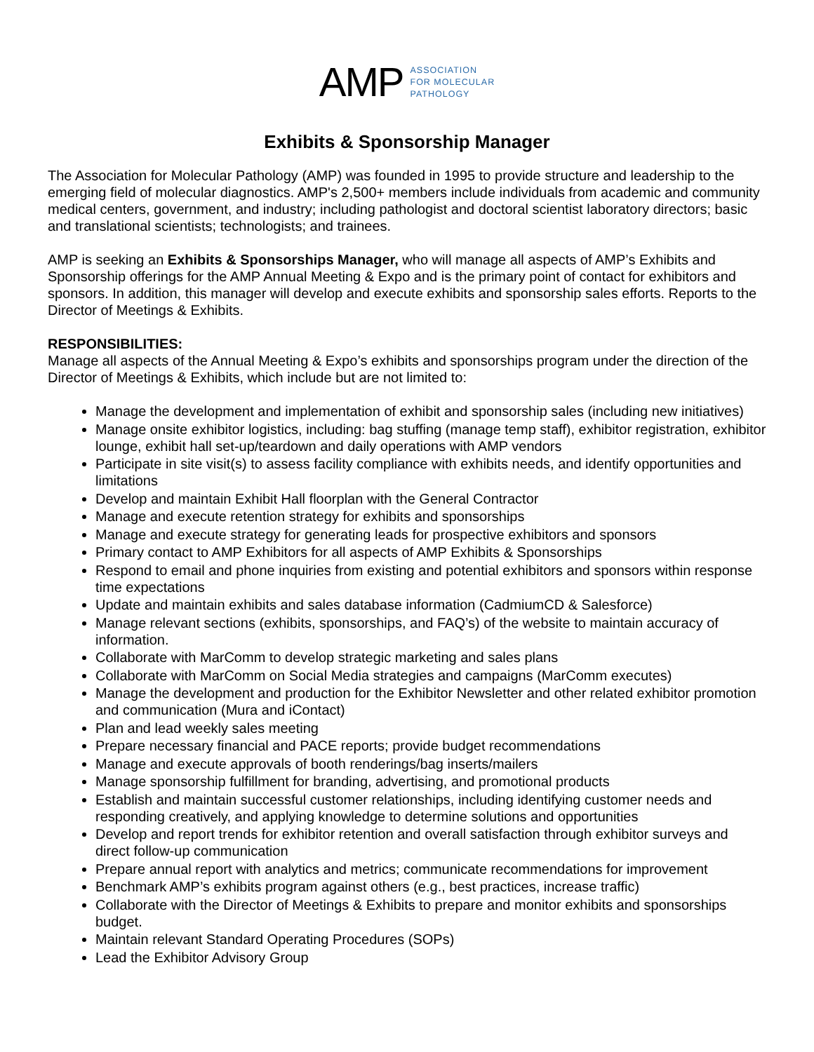AMP
ASSOCIATION
FOR MOLECULAR
PATHOLOGY
Exhibits & Sponsorship Manager
The Association for Molecular Pathology (AMP) was founded in 1995 to provide structure and leadership to the emerging field of molecular diagnostics. AMP's 2,500+ members include individuals from academic and community medical centers, government, and industry; including pathologist and doctoral scientist laboratory directors; basic and translational scientists; technologists; and trainees.
AMP is seeking an Exhibits & Sponsorships Manager, who will manage all aspects of AMP’s Exhibits and Sponsorship offerings for the AMP Annual Meeting & Expo and is the primary point of contact for exhibitors and sponsors. In addition, this manager will develop and execute exhibits and sponsorship sales efforts. Reports to the Director of Meetings & Exhibits.
RESPONSIBILITIES:
Manage all aspects of the Annual Meeting & Expo’s exhibits and sponsorships program under the direction of the Director of Meetings & Exhibits, which include but are not limited to:
Manage the development and implementation of exhibit and sponsorship sales (including new initiatives)
Manage onsite exhibitor logistics, including: bag stuffing (manage temp staff), exhibitor registration, exhibitor lounge, exhibit hall set-up/teardown and daily operations with AMP vendors
Participate in site visit(s) to assess facility compliance with exhibits needs, and identify opportunities and limitations
Develop and maintain Exhibit Hall floorplan with the General Contractor
Manage and execute retention strategy for exhibits and sponsorships
Manage and execute strategy for generating leads for prospective exhibitors and sponsors
Primary contact to AMP Exhibitors for all aspects of AMP Exhibits & Sponsorships
Respond to email and phone inquiries from existing and potential exhibitors and sponsors within response time expectations
Update and maintain exhibits and sales database information (CadmiumCD & Salesforce)
Manage relevant sections (exhibits, sponsorships, and FAQ’s) of the website to maintain accuracy of information.
Collaborate with MarComm to develop strategic marketing and sales plans
Collaborate with MarComm on Social Media strategies and campaigns (MarComm executes)
Manage the development and production for the Exhibitor Newsletter and other related exhibitor promotion and communication (Mura and iContact)
Plan and lead weekly sales meeting
Prepare necessary financial and PACE reports; provide budget recommendations
Manage and execute approvals of booth renderings/bag inserts/mailers
Manage sponsorship fulfillment for branding, advertising, and promotional products
Establish and maintain successful customer relationships, including identifying customer needs and responding creatively, and applying knowledge to determine solutions and opportunities
Develop and report trends for exhibitor retention and overall satisfaction through exhibitor surveys and direct follow-up communication
Prepare annual report with analytics and metrics; communicate recommendations for improvement
Benchmark AMP’s exhibits program against others (e.g., best practices, increase traffic)
Collaborate with the Director of Meetings & Exhibits to prepare and monitor exhibits and sponsorships budget.
Maintain relevant Standard Operating Procedures (SOPs)
Lead the Exhibitor Advisory Group